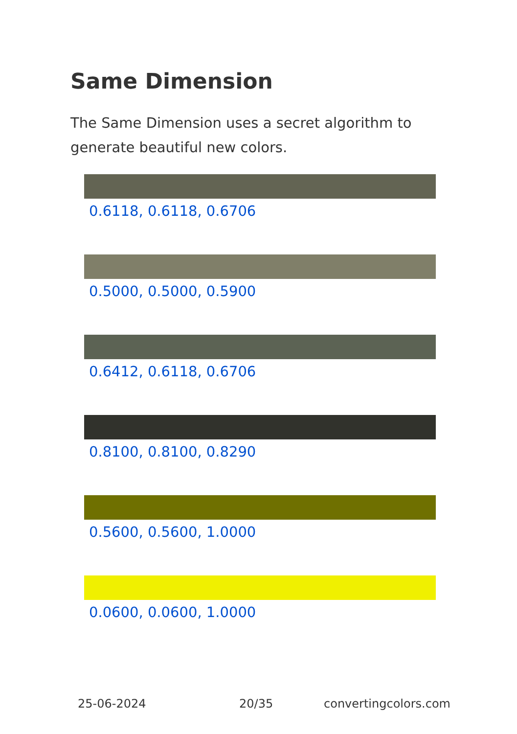Same Dimension
The Same Dimension uses a secret algorithm to generate beautiful new colors.
0.6118, 0.6118, 0.6706
0.5000, 0.5000, 0.5900
0.6412, 0.6118, 0.6706
0.8100, 0.8100, 0.8290
0.5600, 0.5600, 1.0000
0.0600, 0.0600, 1.0000
25-06-2024 20/35 convertingcolors.com